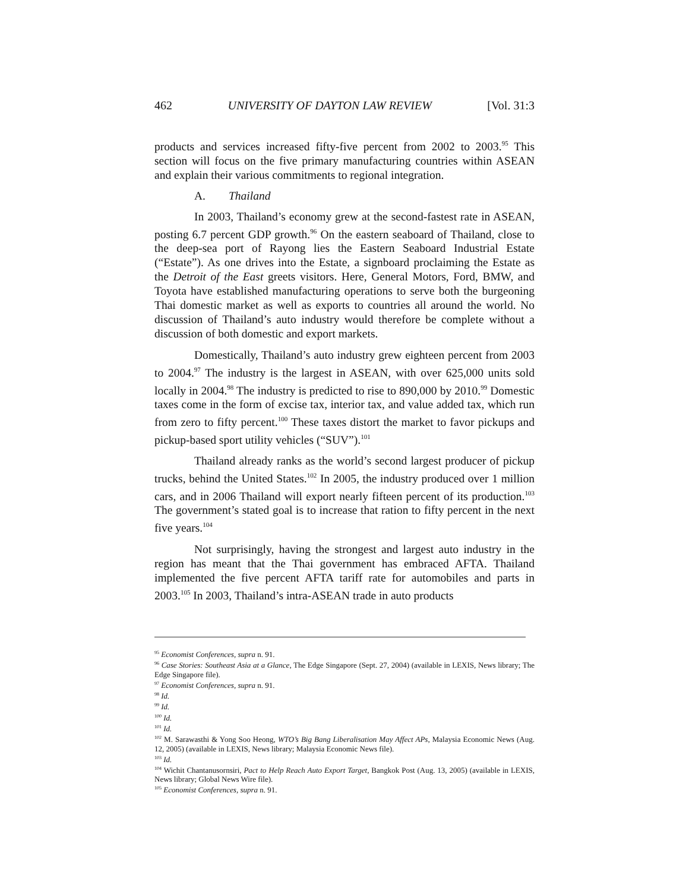462 UNIVERSITY OF DAYTON LAW REVIEW [Vol. 31:3
products and services increased fifty-five percent from 2002 to 2003.<sup>95</sup> This section will focus on the five primary manufacturing countries within ASEAN and explain their various commitments to regional integration.
A. Thailand
In 2003, Thailand’s economy grew at the second-fastest rate in ASEAN, posting 6.7 percent GDP growth.<sup>96</sup> On the eastern seaboard of Thailand, close to the deep-sea port of Rayong lies the Eastern Seaboard Industrial Estate (“Estate”). As one drives into the Estate, a signboard proclaiming the Estate as the Detroit of the East greets visitors. Here, General Motors, Ford, BMW, and Toyota have established manufacturing operations to serve both the burgeoning Thai domestic market as well as exports to countries all around the world. No discussion of Thailand’s auto industry would therefore be complete without a discussion of both domestic and export markets.
Domestically, Thailand’s auto industry grew eighteen percent from 2003 to 2004.<sup>97</sup> The industry is the largest in ASEAN, with over 625,000 units sold locally in 2004.<sup>98</sup> The industry is predicted to rise to 890,000 by 2010.<sup>99</sup> Domestic taxes come in the form of excise tax, interior tax, and value added tax, which run from zero to fifty percent.<sup>100</sup> These taxes distort the market to favor pickups and pickup-based sport utility vehicles (“SUV”).<sup>101</sup>
Thailand already ranks as the world’s second largest producer of pickup trucks, behind the United States.<sup>102</sup> In 2005, the industry produced over 1 million cars, and in 2006 Thailand will export nearly fifteen percent of its production.<sup>103</sup> The government’s stated goal is to increase that ration to fifty percent in the next five years.<sup>104</sup>
Not surprisingly, having the strongest and largest auto industry in the region has meant that the Thai government has embraced AFTA. Thailand implemented the five percent AFTA tariff rate for automobiles and parts in 2003.<sup>105</sup> In 2003, Thailand’s intra-ASEAN trade in auto products
<sup>95</sup> Economist Conferences, supra n. 91.
<sup>96</sup> Case Stories: Southeast Asia at a Glance, The Edge Singapore (Sept. 27, 2004) (available in LEXIS, News library; The Edge Singapore file).
<sup>97</sup> Economist Conferences, supra n. 91.
<sup>98</sup> Id.
<sup>99</sup> Id.
<sup>100</sup> Id.
<sup>101</sup> Id.
<sup>102</sup> M. Sarawasthi & Yong Soo Heong, WTO’s Big Bang Liberalisation May Affect APs, Malaysia Economic News (Aug. 12, 2005) (available in LEXIS, News library; Malaysia Economic News file).
<sup>103</sup> Id.
<sup>104</sup> Wichit Chantanusornsiri, Pact to Help Reach Auto Export Target, Bangkok Post (Aug. 13, 2005) (available in LEXIS, News library; Global News Wire file).
<sup>105</sup> Economist Conferences, supra n. 91.